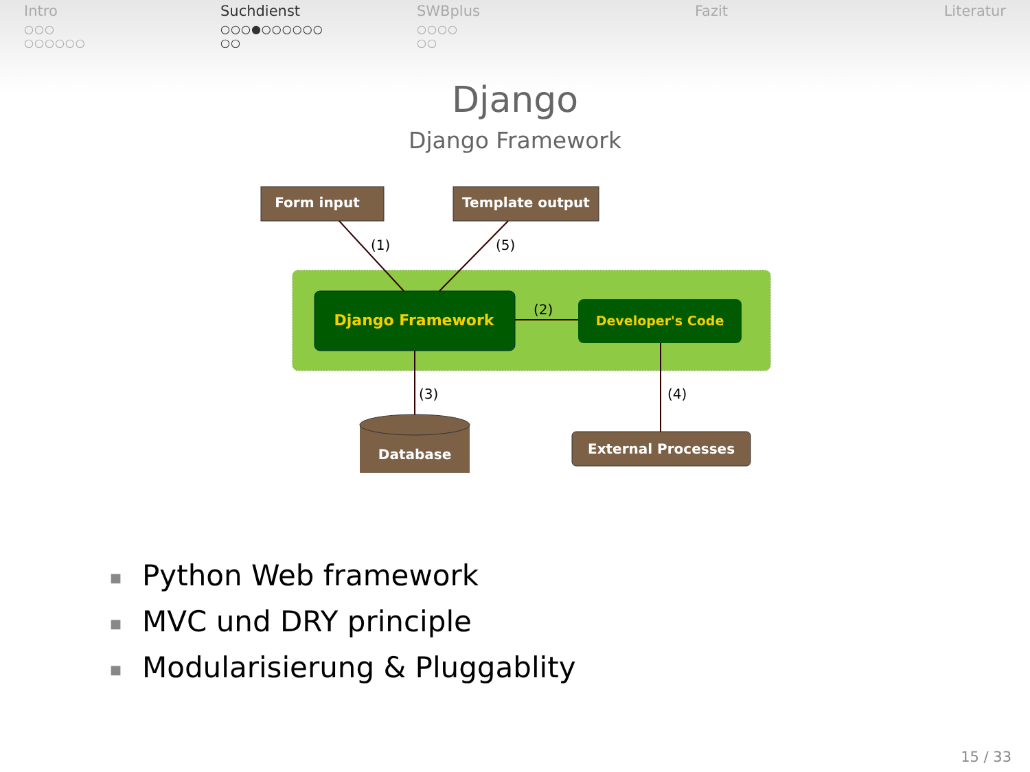Intro
○○○
○○○○○○
Suchdienst
○○○●○○○○○○
○○
SWBplus
○○○○
○○
Fazit Literatur
Django
Django Framework
Form input
Template output
Django Framework
Developer's Code
Database
External Processes
(1)
(5)
(2)
(3)
(4)
■ Python Web framework
■ MVC und DRY principle
■ Modularisierung & Pluggablity
15 / 33